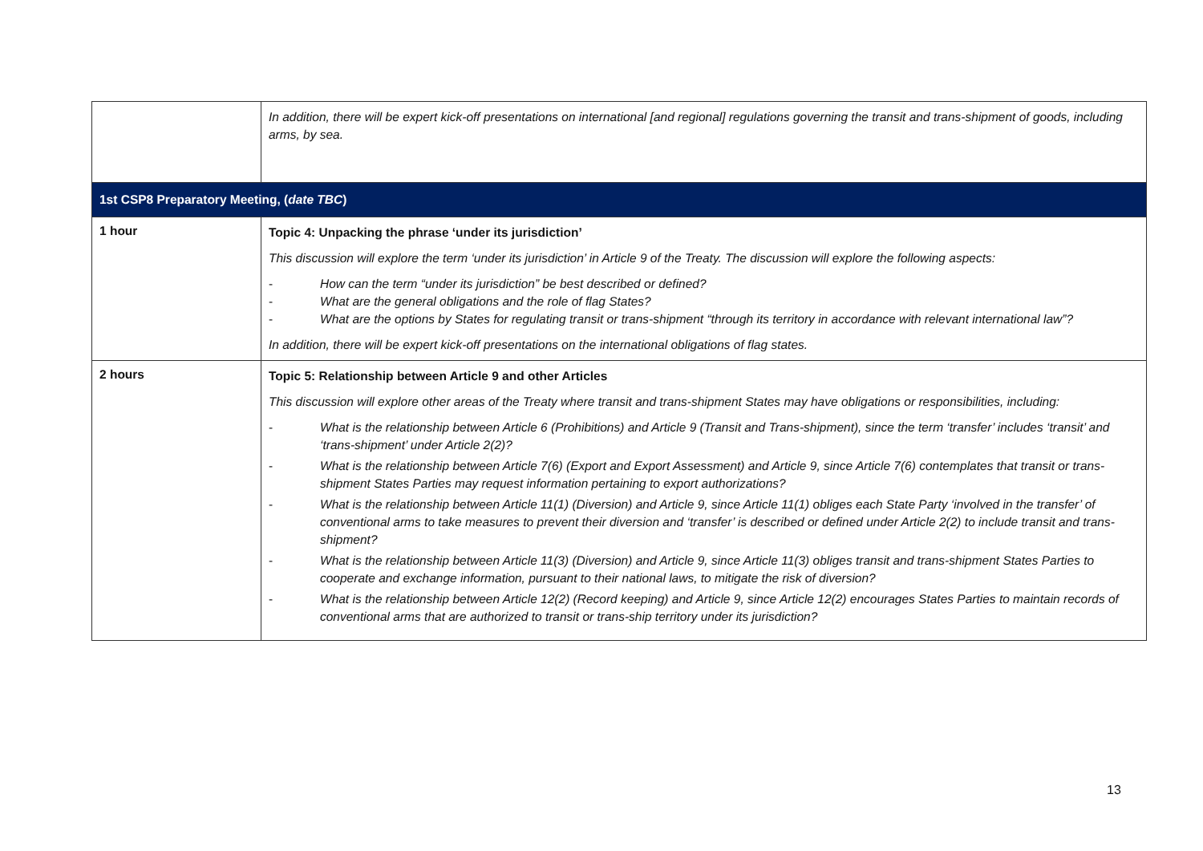| | In addition, there will be expert kick-off presentations on international [and regional] regulations governing the transit and trans-shipment of goods, including arms, by sea. |
| 1st CSP8 Preparatory Meeting, ( date TBC ) | |
| 1 hour | Topic 4: Unpacking the phrase ‘under its jurisdiction’ This discussion will explore the term ‘under its jurisdiction’ in Article 9 of the Treaty. The discussion will explore the following aspects: - How can the term “under its jurisdiction” be best described or defined? - What are the general obligations and the role of flag States? - What are the options by States for regulating transit or trans-shipment “through its territory in accordance with relevant international law”? In addition, there will be expert kick-off presentations on the international obligations of flag states. |
| 2 hours | Topic 5: Relationship between Article 9 and other Articles This discussion will explore other areas of the Treaty where transit and trans-shipment States may have obligations or responsibilities, including: - What is the relationship between Article 6 (Prohibitions) and Article 9 (Transit and Trans-shipment), since the term ‘transfer’ includes ‘transit’ and ‘trans-shipment’ under Article 2(2)? - What is the relationship between Article 7(6) (Export and Export Assessment) and Article 9, since Article 7(6) contemplates that transit or trans-shipment States Parties may request information pertaining to export authorizations? - What is the relationship between Article 11(1) (Diversion) and Article 9, since Article 11(1) obliges each State Party ‘involved in the transfer’ of conventional arms to take measures to prevent their diversion and ‘transfer’ is described or defined under Article 2(2) to include transit and trans-shipment? - What is the relationship between Article 11(3) (Diversion) and Article 9, since Article 11(3) obliges transit and trans-shipment States Parties to cooperate and exchange information, pursuant to their national laws, to mitigate the risk of diversion? - What is the relationship between Article 12(2) (Record keeping) and Article 9, since Article 12(2) encourages States Parties to maintain records of conventional arms that are authorized to transit or trans-ship territory under its jurisdiction? |
13